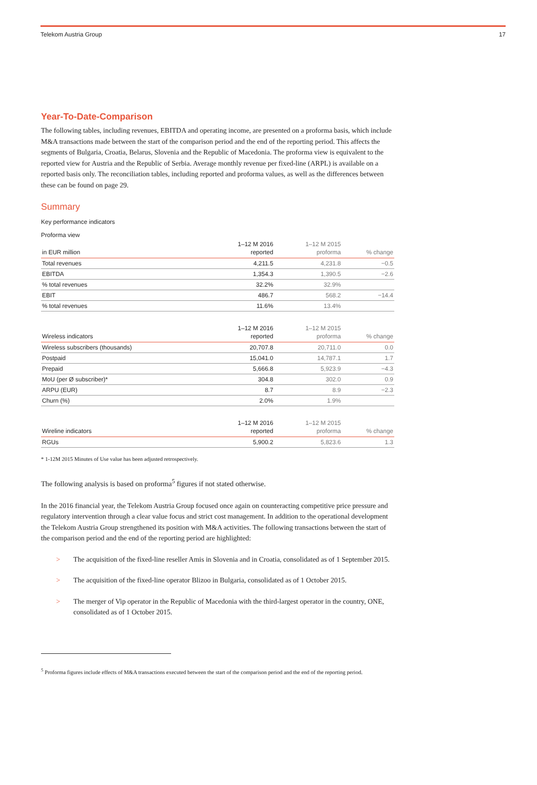Telekom Austria Group 17
Year-To-Date-Comparison
The following tables, including revenues, EBITDA and operating income, are presented on a proforma basis, which include M&A transactions made between the start of the comparison period and the end of the reporting period. This affects the segments of Bulgaria, Croatia, Belarus, Slovenia and the Republic of Macedonia. The proforma view is equivalent to the reported view for Austria and the Republic of Serbia. Average monthly revenue per fixed-line (ARPL) is available on a reported basis only. The reconciliation tables, including reported and proforma values, as well as the differences between these can be found on page 29.
Summary
Key performance indicators
Proforma view
| in EUR million | 1–12 M 2016 reported | 1–12 M 2015 proforma | % change |
| --- | --- | --- | --- |
| Total revenues | 4,211.5 | 4,231.8 | −0.5 |
| EBITDA | 1,354.3 | 1,390.5 | −2.6 |
| % total revenues | 32.2% | 32.9% | |
| EBIT | 486.7 | 568.2 | −14.4 |
| % total revenues | 11.6% | 13.4% | |
| Wireless indicators | 1–12 M 2016 reported | 1–12 M 2015 proforma | % change |
| Wireless subscribers (thousands) | 20,707.8 | 20,711.0 | 0.0 |
| Postpaid | 15,041.0 | 14,787.1 | 1.7 |
| Prepaid | 5,666.8 | 5,923.9 | −4.3 |
| MoU (per Ø subscriber)* | 304.8 | 302.0 | 0.9 |
| ARPU (EUR) | 8.7 | 8.9 | −2.3 |
| Churn (%) | 2.0% | 1.9% | |
| Wireline indicators | 1–12 M 2016 reported | 1–12 M 2015 proforma | % change |
| RGUs | 5,900.2 | 5,823.6 | 1.3 |
* 1-12M 2015 Minutes of Use value has been adjusted retrospectively.
The following analysis is based on proforma<sup>5</sup> figures if not stated otherwise.
In the 2016 financial year, the Telekom Austria Group focused once again on counteracting competitive price pressure and regulatory intervention through a clear value focus and strict cost management. In addition to the operational development the Telekom Austria Group strengthened its position with M&A activities. The following transactions between the start of the comparison period and the end of the reporting period are highlighted:
> The acquisition of the fixed-line reseller Amis in Slovenia and in Croatia, consolidated as of 1 September 2015.
> The acquisition of the fixed-line operator Blizoo in Bulgaria, consolidated as of 1 October 2015.
> The merger of Vip operator in the Republic of Macedonia with the third-largest operator in the country, ONE, consolidated as of 1 October 2015.
<sup>5</sup> Proforma figures include effects of M&A transactions executed between the start of the comparison period and the end of the reporting period.